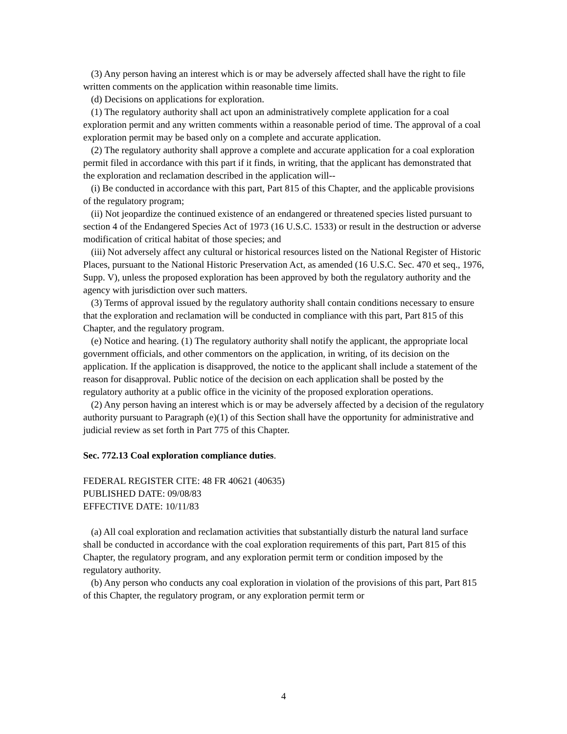(3) Any person having an interest which is or may be adversely affected shall have the right to file written comments on the application within reasonable time limits.
(d) Decisions on applications for exploration.
(1) The regulatory authority shall act upon an administratively complete application for a coal exploration permit and any written comments within a reasonable period of time. The approval of a coal exploration permit may be based only on a complete and accurate application.
(2) The regulatory authority shall approve a complete and accurate application for a coal exploration permit filed in accordance with this part if it finds, in writing, that the applicant has demonstrated that the exploration and reclamation described in the application will--
(i) Be conducted in accordance with this part, Part 815 of this Chapter, and the applicable provisions of the regulatory program;
(ii) Not jeopardize the continued existence of an endangered or threatened species listed pursuant to section 4 of the Endangered Species Act of 1973 (16 U.S.C. 1533) or result in the destruction or adverse modification of critical habitat of those species; and
(iii) Not adversely affect any cultural or historical resources listed on the National Register of Historic Places, pursuant to the National Historic Preservation Act, as amended (16 U.S.C. Sec. 470 et seq., 1976, Supp. V), unless the proposed exploration has been approved by both the regulatory authority and the agency with jurisdiction over such matters.
(3) Terms of approval issued by the regulatory authority shall contain conditions necessary to ensure that the exploration and reclamation will be conducted in compliance with this part, Part 815 of this Chapter, and the regulatory program.
(e) Notice and hearing. (1) The regulatory authority shall notify the applicant, the appropriate local government officials, and other commentors on the application, in writing, of its decision on the application. If the application is disapproved, the notice to the applicant shall include a statement of the reason for disapproval. Public notice of the decision on each application shall be posted by the regulatory authority at a public office in the vicinity of the proposed exploration operations.
(2) Any person having an interest which is or may be adversely affected by a decision of the regulatory authority pursuant to Paragraph (e)(1) of this Section shall have the opportunity for administrative and judicial review as set forth in Part 775 of this Chapter.
Sec. 772.13 Coal exploration compliance duties.
FEDERAL REGISTER CITE: 48 FR 40621 (40635)
PUBLISHED DATE: 09/08/83
EFFECTIVE DATE: 10/11/83
(a) All coal exploration and reclamation activities that substantially disturb the natural land surface shall be conducted in accordance with the coal exploration requirements of this part, Part 815 of this Chapter, the regulatory program, and any exploration permit term or condition imposed by the regulatory authority.
(b) Any person who conducts any coal exploration in violation of the provisions of this part, Part 815 of this Chapter, the regulatory program, or any exploration permit term or
4